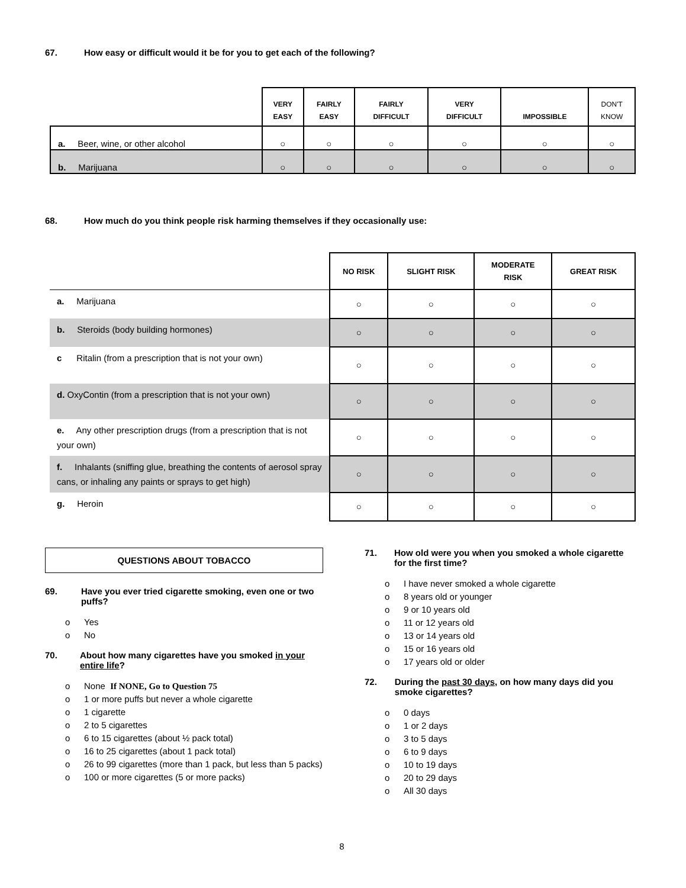67. How easy or difficult would it be for you to get each of the following?
| | VERY EASY | FAIRLY EASY | FAIRLY DIFFICULT | VERY DIFFICULT | IMPOSSIBLE | DON'T KNOW |
| --- | --- | --- | --- | --- | --- | --- |
| a. Beer, wine, or other alcohol | ○ | ○ | ○ | ○ | ○ | ○ |
| b. Marijuana | ○ | ○ | ○ | ○ | ○ | ○ |
68. How much do you think people risk harming themselves if they occasionally use:
| | NO RISK | SLIGHT RISK | MODERATE RISK | GREAT RISK |
| --- | --- | --- | --- | --- |
| a. Marijuana | ○ | ○ | ○ | ○ |
| b. Steroids (body building hormones) | ○ | ○ | ○ | ○ |
| c Ritalin (from a prescription that is not your own) | ○ | ○ | ○ | ○ |
| d. OxyContin (from a prescription that is not your own) | ○ | ○ | ○ | ○ |
| e. Any other prescription drugs (from a prescription that is not your own) | ○ | ○ | ○ | ○ |
| f. Inhalants (sniffing glue, breathing the contents of aerosol spray cans, or inhaling any paints or sprays to get high) | ○ | ○ | ○ | ○ |
| g. Heroin | ○ | ○ | ○ | ○ |
QUESTIONS ABOUT TOBACCO
69. Have you ever tried cigarette smoking, even one or two puffs?
o Yes
o No
70. About how many cigarettes have you smoked in your entire life?
o None If NONE, Go to Question 75
o 1 or more puffs but never a whole cigarette
o 1 cigarette
o 2 to 5 cigarettes
o 6 to 15 cigarettes (about ½ pack total)
o 16 to 25 cigarettes (about 1 pack total)
o 26 to 99 cigarettes (more than 1 pack, but less than 5 packs)
o 100 or more cigarettes (5 or more packs)
71. How old were you when you smoked a whole cigarette for the first time?
o I have never smoked a whole cigarette
o 8 years old or younger
o 9 or 10 years old
o 11 or 12 years old
o 13 or 14 years old
o 15 or 16 years old
o 17 years old or older
72. During the past 30 days, on how many days did you smoke cigarettes?
o 0 days
o 1 or 2 days
o 3 to 5 days
o 6 to 9 days
o 10 to 19 days
o 20 to 29 days
o All 30 days
8